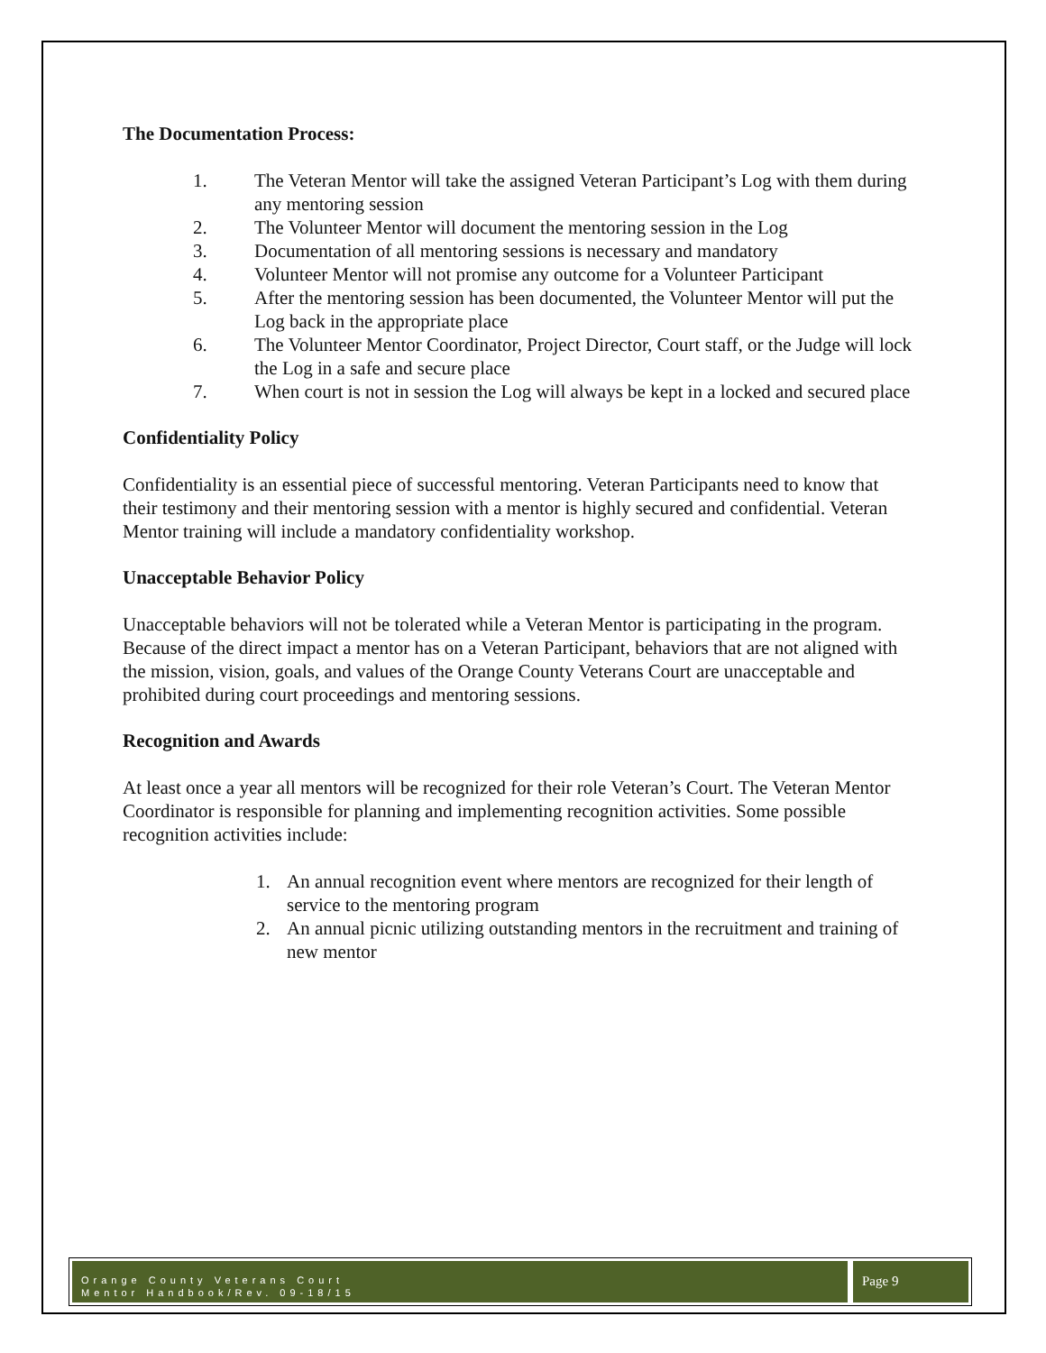The Documentation Process:
1. The Veteran Mentor will take the assigned Veteran Participant’s Log with them during any mentoring session
2. The Volunteer Mentor will document the mentoring session in the Log
3. Documentation of all mentoring sessions is necessary and mandatory
4. Volunteer Mentor will not promise any outcome for a Volunteer Participant
5. After the mentoring session has been documented, the Volunteer Mentor will put the Log back in the appropriate place
6. The Volunteer Mentor Coordinator, Project Director, Court staff, or the Judge will lock the Log in a safe and secure place
7. When court is not in session the Log will always be kept in a locked and secured place
Confidentiality Policy
Confidentiality is an essential piece of successful mentoring. Veteran Participants need to know that their testimony and their mentoring session with a mentor is highly secured and confidential. Veteran Mentor training will include a mandatory confidentiality workshop.
Unacceptable Behavior Policy
Unacceptable behaviors will not be tolerated while a Veteran Mentor is participating in the program. Because of the direct impact a mentor has on a Veteran Participant, behaviors that are not aligned with the mission, vision, goals, and values of the Orange County Veterans Court are unacceptable and prohibited during court proceedings and mentoring sessions.
Recognition and Awards
At least once a year all mentors will be recognized for their role Veteran’s Court. The Veteran Mentor Coordinator is responsible for planning and implementing recognition activities. Some possible recognition activities include:
1. An annual recognition event where mentors are recognized for their length of service to the mentoring program
2. An annual picnic utilizing outstanding mentors in the recruitment and training of new mentor
Orange County Veterans Court
Mentor Handbook/Rev. 09-18/15
Page 9